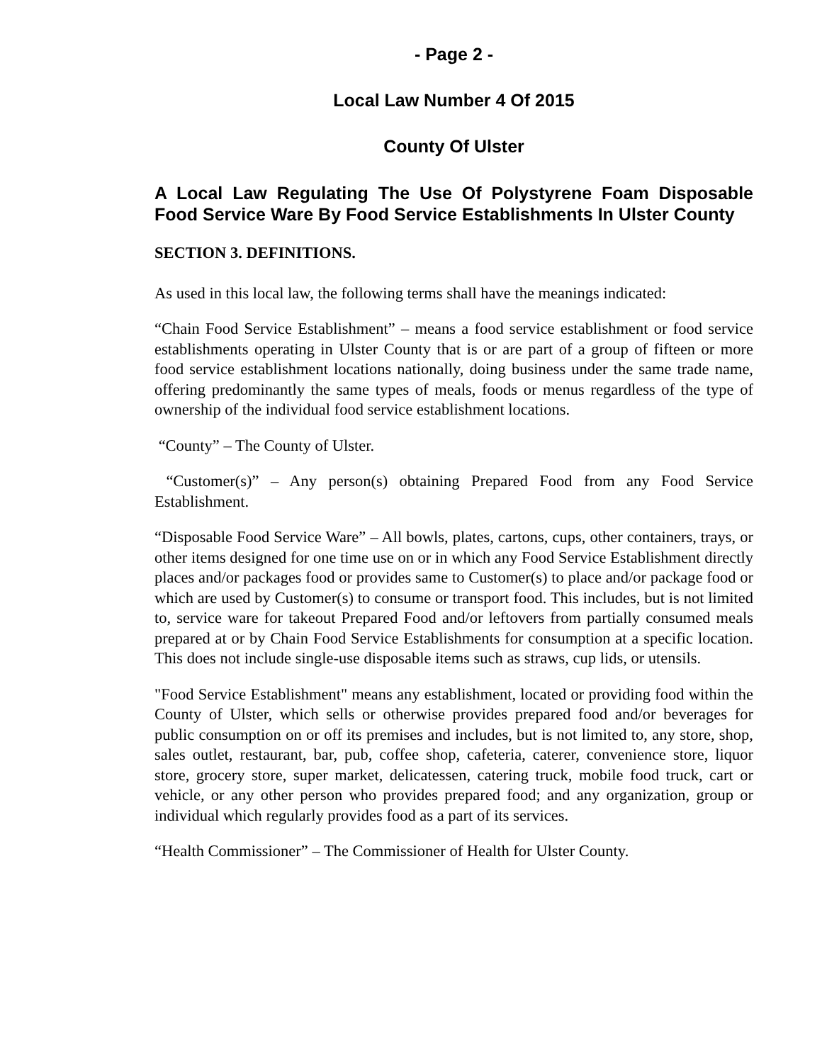- Page 2 -
Local Law Number 4 Of 2015
County Of Ulster
A Local Law Regulating The Use Of Polystyrene Foam Disposable Food Service Ware By Food Service Establishments In Ulster County
SECTION 3. DEFINITIONS.
As used in this local law, the following terms shall have the meanings indicated:
“Chain Food Service Establishment” – means a food service establishment or food service establishments operating in Ulster County that is or are part of a group of fifteen or more food service establishment locations nationally, doing business under the same trade name, offering predominantly the same types of meals, foods or menus regardless of the type of ownership of the individual food service establishment locations.
“County” – The County of Ulster.
“Customer(s)” – Any person(s) obtaining Prepared Food from any Food Service Establishment.
“Disposable Food Service Ware” – All bowls, plates, cartons, cups, other containers, trays, or other items designed for one time use on or in which any Food Service Establishment directly places and/or packages food or provides same to Customer(s) to place and/or package food or which are used by Customer(s) to consume or transport food. This includes, but is not limited to, service ware for takeout Prepared Food and/or leftovers from partially consumed meals prepared at or by Chain Food Service Establishments for consumption at a specific location. This does not include single-use disposable items such as straws, cup lids, or utensils.
"Food Service Establishment" means any establishment, located or providing food within the County of Ulster, which sells or otherwise provides prepared food and/or beverages for public consumption on or off its premises and includes, but is not limited to, any store, shop, sales outlet, restaurant, bar, pub, coffee shop, cafeteria, caterer, convenience store, liquor store, grocery store, super market, delicatessen, catering truck, mobile food truck, cart or vehicle, or any other person who provides prepared food; and any organization, group or individual which regularly provides food as a part of its services.
“Health Commissioner” – The Commissioner of Health for Ulster County.